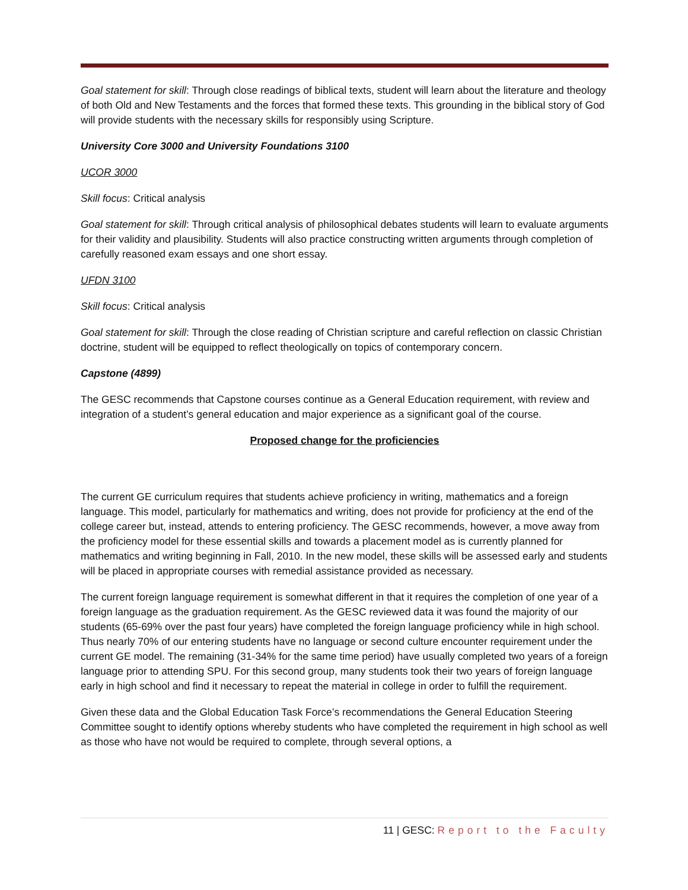Goal statement for skill: Through close readings of biblical texts, student will learn about the literature and theology of both Old and New Testaments and the forces that formed these texts. This grounding in the biblical story of God will provide students with the necessary skills for responsibly using Scripture.
University Core 3000 and University Foundations 3100
UCOR 3000
Skill focus: Critical analysis
Goal statement for skill: Through critical analysis of philosophical debates students will learn to evaluate arguments for their validity and plausibility. Students will also practice constructing written arguments through completion of carefully reasoned exam essays and one short essay.
UFDN 3100
Skill focus: Critical analysis
Goal statement for skill: Through the close reading of Christian scripture and careful reflection on classic Christian doctrine, student will be equipped to reflect theologically on topics of contemporary concern.
Capstone (4899)
The GESC recommends that Capstone courses continue as a General Education requirement, with review and integration of a student’s general education and major experience as a significant goal of the course.
Proposed change for the proficiencies
The current GE curriculum requires that students achieve proficiency in writing, mathematics and a foreign language. This model, particularly for mathematics and writing, does not provide for proficiency at the end of the college career but, instead, attends to entering proficiency. The GESC recommends, however, a move away from the proficiency model for these essential skills and towards a placement model as is currently planned for mathematics and writing beginning in Fall, 2010. In the new model, these skills will be assessed early and students will be placed in appropriate courses with remedial assistance provided as necessary.
The current foreign language requirement is somewhat different in that it requires the completion of one year of a foreign language as the graduation requirement. As the GESC reviewed data it was found the majority of our students (65-69% over the past four years) have completed the foreign language proficiency while in high school. Thus nearly 70% of our entering students have no language or second culture encounter requirement under the current GE model. The remaining (31-34% for the same time period) have usually completed two years of a foreign language prior to attending SPU. For this second group, many students took their two years of foreign language early in high school and find it necessary to repeat the material in college in order to fulfill the requirement.
Given these data and the Global Education Task Force’s recommendations the General Education Steering Committee sought to identify options whereby students who have completed the requirement in high school as well as those who have not would be required to complete, through several options, a
11 | GESC: Report to the Faculty